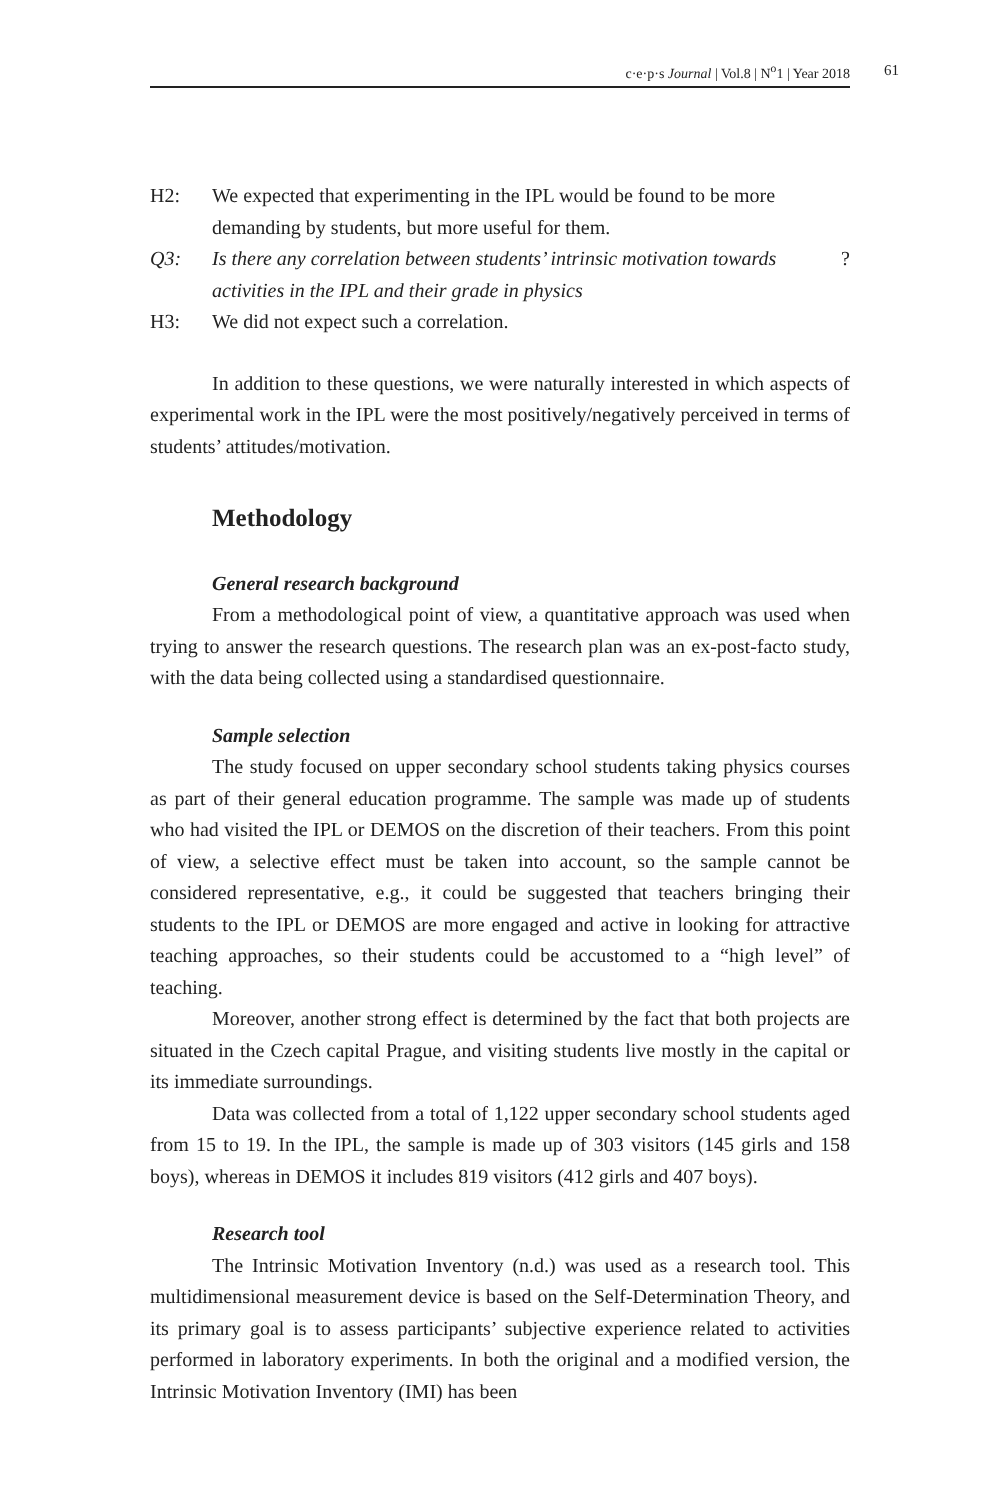c·e·p·s Journal | Vol.8 | N<sup>o</sup>1 | Year 2018 61
H2: We expected that experimenting in the IPL would be found to be more demanding by students, but more useful for them.
Q3: Is there any correlation between students’ intrinsic motivation towards activities in the IPL and their grade in physics?
H3: We did not expect such a correlation.
In addition to these questions, we were naturally interested in which aspects of experimental work in the IPL were the most positively/negatively perceived in terms of students’ attitudes/motivation.
Methodology
General research background
From a methodological point of view, a quantitative approach was used when trying to answer the research questions. The research plan was an ex-post-facto study, with the data being collected using a standardised questionnaire.
Sample selection
The study focused on upper secondary school students taking physics courses as part of their general education programme. The sample was made up of students who had visited the IPL or DEMOS on the discretion of their teachers. From this point of view, a selective effect must be taken into account, so the sample cannot be considered representative, e.g., it could be suggested that teachers bringing their students to the IPL or DEMOS are more engaged and active in looking for attractive teaching approaches, so their students could be accustomed to a “high level” of teaching.
Moreover, another strong effect is determined by the fact that both projects are situated in the Czech capital Prague, and visiting students live mostly in the capital or its immediate surroundings.
Data was collected from a total of 1,122 upper secondary school students aged from 15 to 19. In the IPL, the sample is made up of 303 visitors (145 girls and 158 boys), whereas in DEMOS it includes 819 visitors (412 girls and 407 boys).
Research tool
The Intrinsic Motivation Inventory (n.d.) was used as a research tool. This multidimensional measurement device is based on the Self-Determination Theory, and its primary goal is to assess participants’ subjective experience related to activities performed in laboratory experiments. In both the original and a modified version, the Intrinsic Motivation Inventory (IMI) has been